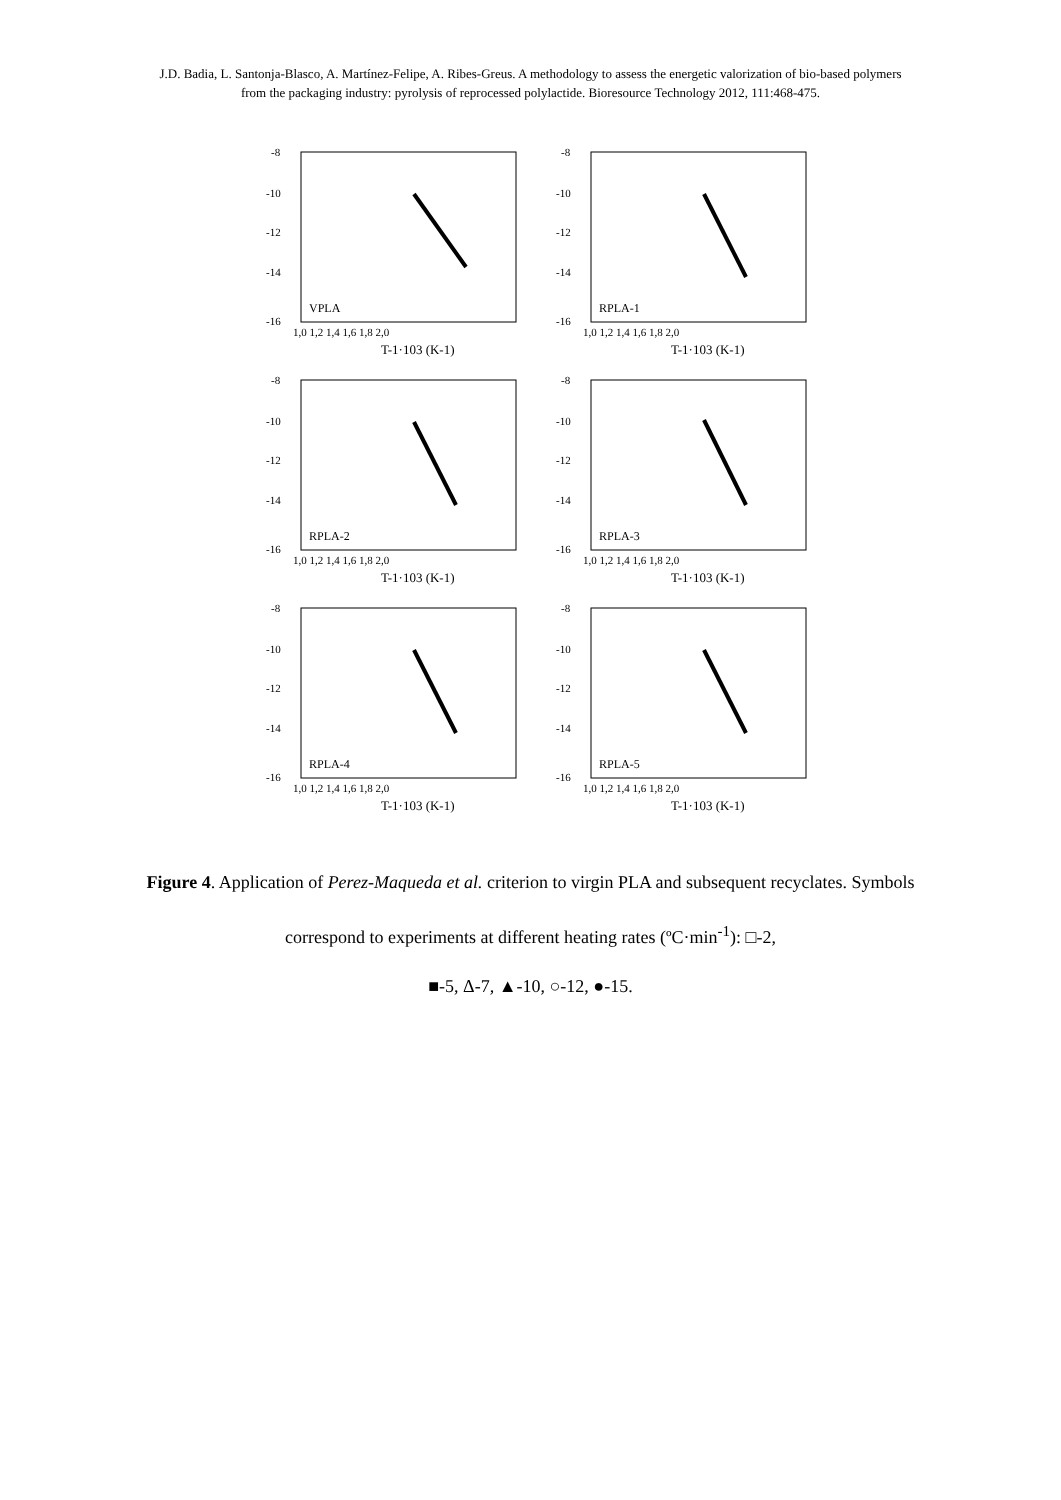J.D. Badia, L. Santonja-Blasco, A. Martínez-Felipe, A. Ribes-Greus. A methodology to assess the energetic valorization of bio-based polymers from the packaging industry: pyrolysis of reprocessed polylactide. Bioresource Technology 2012, 111:468-475.
-8
-10
-12
-14
-16
1,0 1,2 1,4 1,6 1,8 2,0
T-1·103 (K-1)
VPLA
-8
-10
-12
-14
-16
1,0 1,2 1,4 1,6 1,8 2,0
T-1·103 (K-1)
RPLA-1
-8
-10
-12
-14
-16
1,0 1,2 1,4 1,6 1,8 2,0
T-1·103 (K-1)
RPLA-2
-8
-10
-12
-14
-16
1,0 1,2 1,4 1,6 1,8 2,0
T-1·103 (K-1)
RPLA-3
-8
-10
-12
-14
-16
1,0 1,2 1,4 1,6 1,8 2,0
T-1·103 (K-1)
RPLA-4
-8
-10
-12
-14
-16
1,0 1,2 1,4 1,6 1,8 2,0
T-1·103 (K-1)
RPLA-5
Figure 4. Application of Perez-Maqueda et al. criterion to virgin PLA and subsequent recyclates. Symbols correspond to experiments at different heating rates (ºC·min<sup>-1</sup>): □-2,
■-5, Δ-7, ▲-10, ○-12, ●-15.